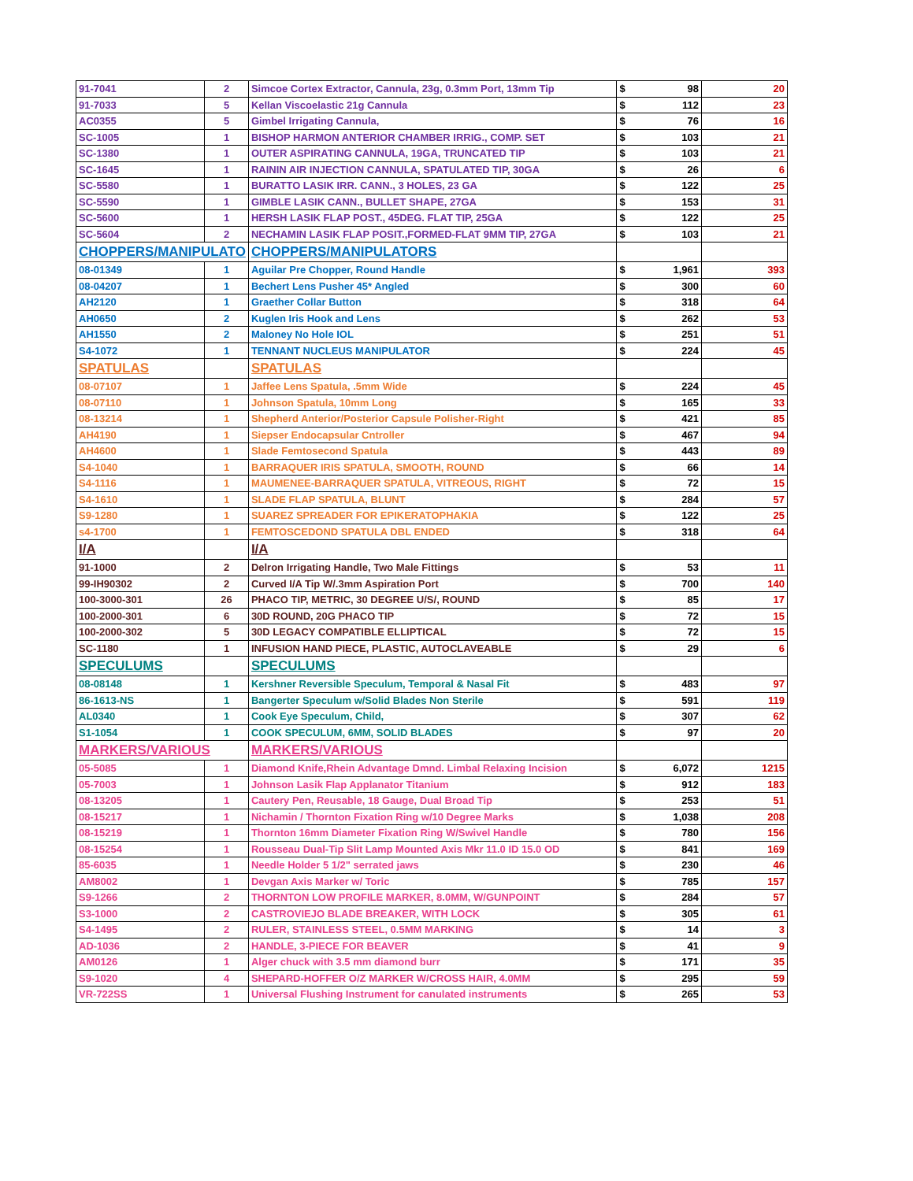| 91-7041 | 2 | Simcoe Cortex Extractor, Cannula, 23g, 0.3mm Port, 13mm Tip | $ | 98 | 20 |
| 91-7033 | 5 | Kellan Viscoelastic 21g Cannula | $ | 112 | 23 |
| AC0355 | 5 | Gimbel Irrigating Cannula, | $ | 76 | 16 |
| SC-1005 | 1 | BISHOP HARMON ANTERIOR CHAMBER IRRIG., COMP. SET | $ | 103 | 21 |
| SC-1380 | 1 | OUTER ASPIRATING CANNULA, 19GA, TRUNCATED TIP | $ | 103 | 21 |
| SC-1645 | 1 | RAININ AIR INJECTION CANNULA, SPATULATED TIP, 30GA | $ | 26 | 6 |
| SC-5580 | 1 | BURATTO LASIK IRR. CANN., 3 HOLES, 23 GA | $ | 122 | 25 |
| SC-5590 | 1 | GIMBLE LASIK CANN., BULLET SHAPE, 27GA | $ | 153 | 31 |
| SC-5600 | 1 | HERSH LASIK FLAP POST., 45DEG. FLAT TIP, 25GA | $ | 122 | 25 |
| SC-5604 | 2 | NECHAMIN LASIK FLAP POSIT.,FORMED-FLAT 9MM TIP, 27GA | $ | 103 | 21 |
| CHOPPERS/MANIPULATO | | CHOPPERS/MANIPULATORS | | | |
| 08-01349 | 1 | Aguilar Pre Chopper, Round Handle | $ | 1,961 | 393 |
| 08-04207 | 1 | Bechert Lens Pusher 45* Angled | $ | 300 | 60 |
| AH2120 | 1 | Graether Collar Button | $ | 318 | 64 |
| AH0650 | 2 | Kuglen Iris Hook and Lens | $ | 262 | 53 |
| AH1550 | 2 | Maloney No Hole IOL | $ | 251 | 51 |
| S4-1072 | 1 | TENNANT NUCLEUS MANIPULATOR | $ | 224 | 45 |
| SPATULAS | | SPATULAS | | | |
| 08-07107 | 1 | Jaffee Lens Spatula, .5mm Wide | $ | 224 | 45 |
| 08-07110 | 1 | Johnson Spatula, 10mm Long | $ | 165 | 33 |
| 08-13214 | 1 | Shepherd Anterior/Posterior Capsule Polisher-Right | $ | 421 | 85 |
| AH4190 | 1 | Siepser Endocapsular Cntroller | $ | 467 | 94 |
| AH4600 | 1 | Slade Femtosecond Spatula | $ | 443 | 89 |
| S4-1040 | 1 | BARRAQUER IRIS SPATULA, SMOOTH, ROUND | $ | 66 | 14 |
| S4-1116 | 1 | MAUMENEE-BARRAQUER SPATULA, VITREOUS, RIGHT | $ | 72 | 15 |
| S4-1610 | 1 | SLADE FLAP SPATULA, BLUNT | $ | 284 | 57 |
| S9-1280 | 1 | SUAREZ SPREADER FOR EPIKERATOPHAKIA | $ | 122 | 25 |
| s4-1700 | 1 | FEMTOSCEDOND SPATULA DBL ENDED | $ | 318 | 64 |
| I/A | | I/A | | | |
| 91-1000 | 2 | Delron Irrigating Handle, Two Male Fittings | $ | 53 | 11 |
| 99-IH90302 | 2 | Curved I/A Tip W/.3mm Aspiration Port | $ | 700 | 140 |
| 100-3000-301 | 26 | PHACO TIP, METRIC, 30 DEGREE U/S/, ROUND | $ | 85 | 17 |
| 100-2000-301 | 6 | 30D ROUND, 20G PHACO TIP | $ | 72 | 15 |
| 100-2000-302 | 5 | 30D LEGACY COMPATIBLE ELLIPTICAL | $ | 72 | 15 |
| SC-1180 | 1 | INFUSION HAND PIECE, PLASTIC, AUTOCLAVEABLE | $ | 29 | 6 |
| SPECULUMS | | SPECULUMS | | | |
| 08-08148 | 1 | Kershner Reversible Speculum, Temporal & Nasal Fit | $ | 483 | 97 |
| 86-1613-NS | 1 | Bangerter Speculum w/Solid Blades Non Sterile | $ | 591 | 119 |
| AL0340 | 1 | Cook Eye Speculum, Child, | $ | 307 | 62 |
| S1-1054 | 1 | COOK SPECULUM, 6MM, SOLID BLADES | $ | 97 | 20 |
| MARKERS/VARIOUS | | MARKERS/VARIOUS | | | |
| 05-5085 | 1 | Diamond Knife,Rhein Advantage Dmnd. Limbal Relaxing Incision | $ | 6,072 | 1215 |
| 05-7003 | 1 | Johnson Lasik Flap Applanator Titanium | $ | 912 | 183 |
| 08-13205 | 1 | Cautery Pen, Reusable, 18 Gauge, Dual Broad Tip | $ | 253 | 51 |
| 08-15217 | 1 | Nichamin / Thornton Fixation Ring w/10 Degree Marks | $ | 1,038 | 208 |
| 08-15219 | 1 | Thornton 16mm Diameter Fixation Ring W/Swivel Handle | $ | 780 | 156 |
| 08-15254 | 1 | Rousseau Dual-Tip Slit Lamp Mounted Axis Mkr 11.0 ID 15.0 OD | $ | 841 | 169 |
| 85-6035 | 1 | Needle Holder 5 1/2" serrated jaws | $ | 230 | 46 |
| AM8002 | 1 | Devgan Axis Marker w/ Toric | $ | 785 | 157 |
| S9-1266 | 2 | THORNTON LOW PROFILE MARKER, 8.0MM, W/GUNPOINT | $ | 284 | 57 |
| S3-1000 | 2 | CASTROVIEJO BLADE BREAKER, WITH LOCK | $ | 305 | 61 |
| S4-1495 | 2 | RULER, STAINLESS STEEL, 0.5MM MARKING | $ | 14 | 3 |
| AD-1036 | 2 | HANDLE, 3-PIECE FOR BEAVER | $ | 41 | 9 |
| AM0126 | 1 | Alger chuck with 3.5 mm diamond burr | $ | 171 | 35 |
| S9-1020 | 4 | SHEPARD-HOFFER O/Z MARKER W/CROSS HAIR, 4.0MM | $ | 295 | 59 |
| VR-722SS | 1 | Universal Flushing Instrument for canulated instruments | $ | 265 | 53 |